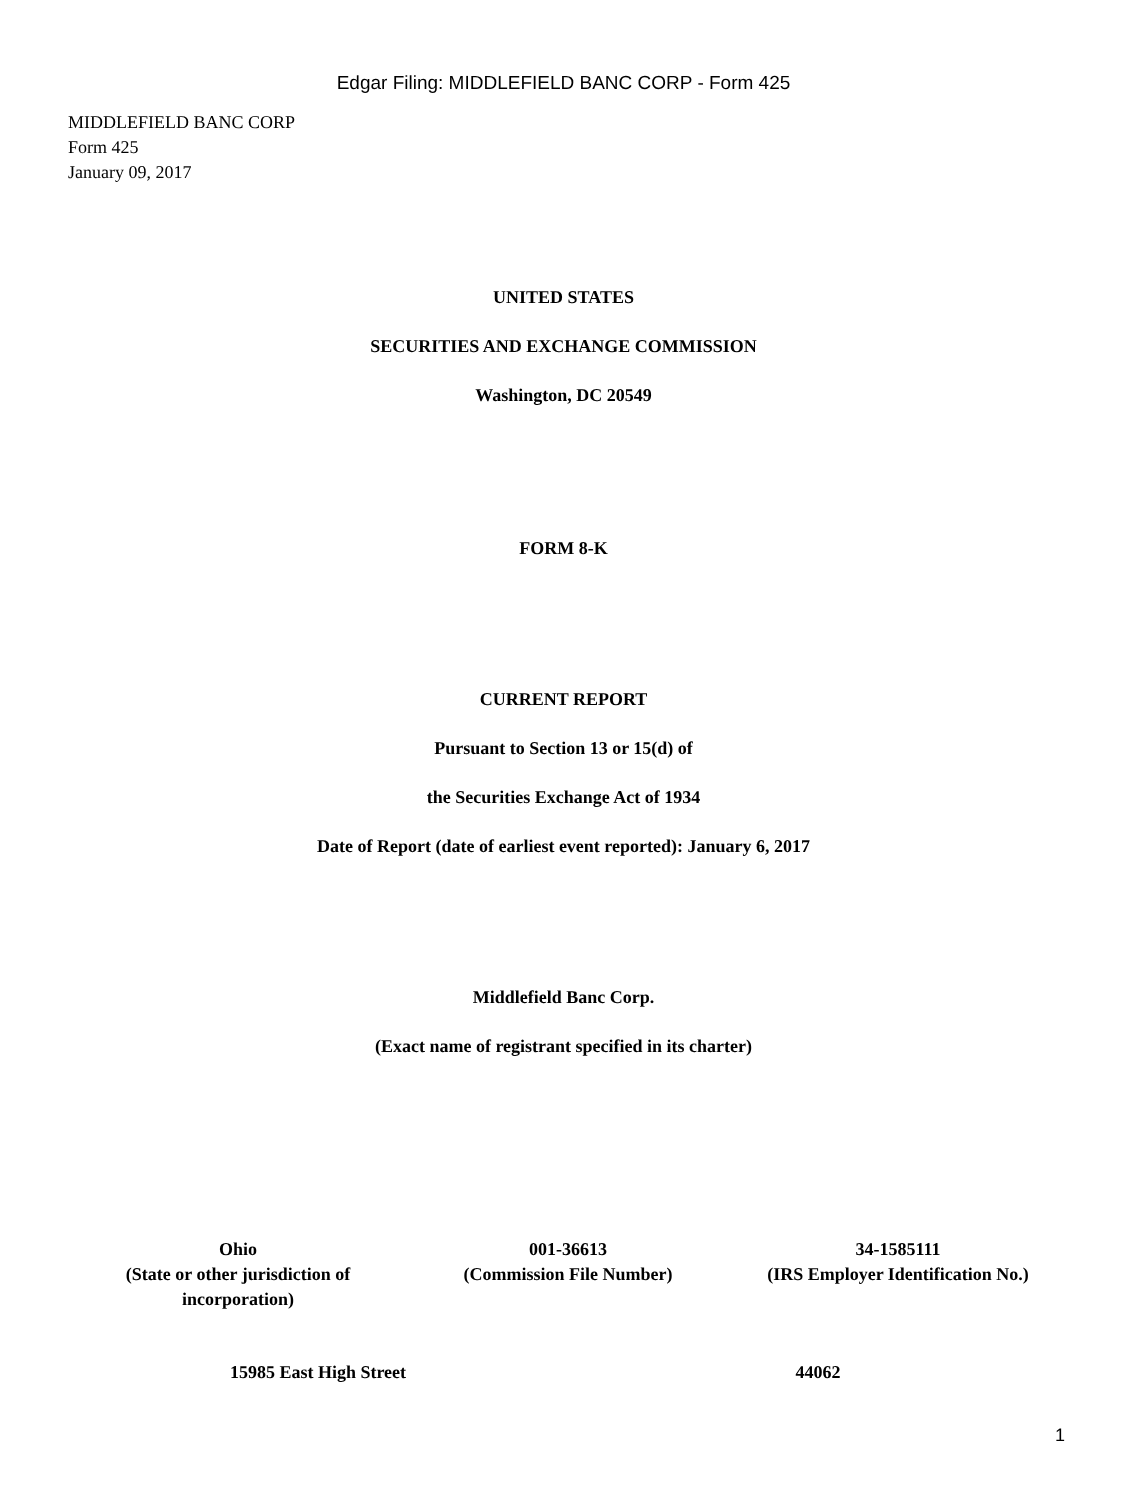Edgar Filing: MIDDLEFIELD BANC CORP - Form 425
MIDDLEFIELD BANC CORP
Form 425
January 09, 2017
UNITED STATES
SECURITIES AND EXCHANGE COMMISSION
Washington, DC 20549
FORM 8-K
CURRENT REPORT
Pursuant to Section 13 or 15(d) of
the Securities Exchange Act of 1934
Date of Report (date of earliest event reported): January 6, 2017
Middlefield Banc Corp.
(Exact name of registrant specified in its charter)
| Ohio (State or other jurisdiction of incorporation) | 001-36613 (Commission File Number) | 34-1585111 (IRS Employer Identification No.) |
| 15985 East High Street | 44062 |
1